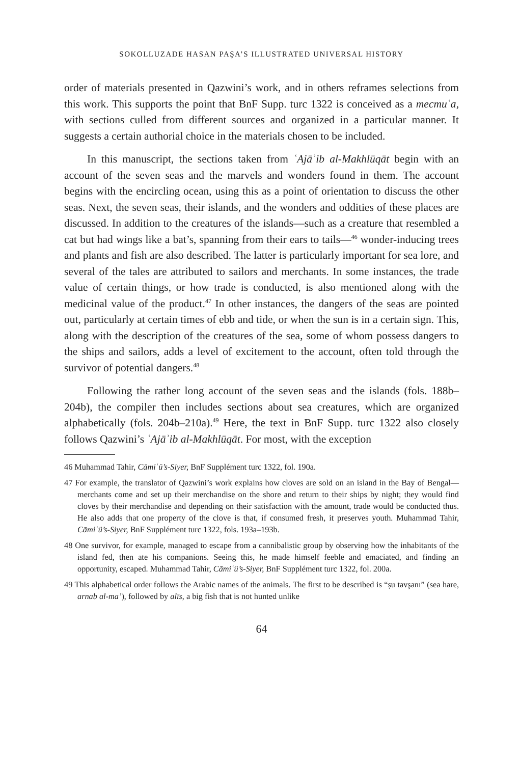SOKOLLUZADE HASAN PAŞA’S ILLUSTRATED UNIVERSAL HISTORY
order of materials presented in Qazwini’s work, and in others reframes selections from this work. This supports the point that BnF Supp. turc 1322 is conceived as a mecmuʿa, with sections culled from different sources and organized in a particular manner. It suggests a certain authorial choice in the materials chosen to be included.
In this manuscript, the sections taken from ʿAjāʾib al-Makhlūqāt begin with an account of the seven seas and the marvels and wonders found in them. The account begins with the encircling ocean, using this as a point of orientation to discuss the other seas. Next, the seven seas, their islands, and the wonders and oddities of these places are discussed. In addition to the creatures of the islands—such as a creature that resembled a cat but had wings like a bat’s, spanning from their ears to tails—<sup>46</sup> wonder-inducing trees and plants and fish are also described. The latter is particularly important for sea lore, and several of the tales are attributed to sailors and merchants. In some instances, the trade value of certain things, or how trade is conducted, is also mentioned along with the medicinal value of the product.<sup>47</sup> In other instances, the dangers of the seas are pointed out, particularly at certain times of ebb and tide, or when the sun is in a certain sign. This, along with the description of the creatures of the sea, some of whom possess dangers to the ships and sailors, adds a level of excitement to the account, often told through the survivor of potential dangers.<sup>48</sup>
Following the rather long account of the seven seas and the islands (fols. 188b–204b), the compiler then includes sections about sea creatures, which are organized alphabetically (fols. 204b–210a).<sup>49</sup> Here, the text in BnF Supp. turc 1322 also closely follows Qazwini’s ʿAjāʾib al-Makhlūqāt. For most, with the exception
46 Muhammad Tahir, Cāmiʿü’s-Siyer, BnF Supplément turc 1322, fol. 190a.
47 For example, the translator of Qazwini’s work explains how cloves are sold on an island in the Bay of Bengal—merchants come and set up their merchandise on the shore and return to their ships by night; they would find cloves by their merchandise and depending on their satisfaction with the amount, trade would be conducted thus. He also adds that one property of the clove is that, if consumed fresh, it preserves youth. Muhammad Tahir, Cāmiʿü’s-Siyer, BnF Supplément turc 1322, fols. 193a–193b.
48 One survivor, for example, managed to escape from a cannibalistic group by observing how the inhabitants of the island fed, then ate his companions. Seeing this, he made himself feeble and emaciated, and finding an opportunity, escaped. Muhammad Tahir, Cāmiʿü’s-Siyer, BnF Supplément turc 1322, fol. 200a.
49 This alphabetical order follows the Arabic names of the animals. The first to be described is “ṣu tavşanı” (sea hare, arnab al-ma’), followed by alīs, a big fish that is not hunted unlike
64